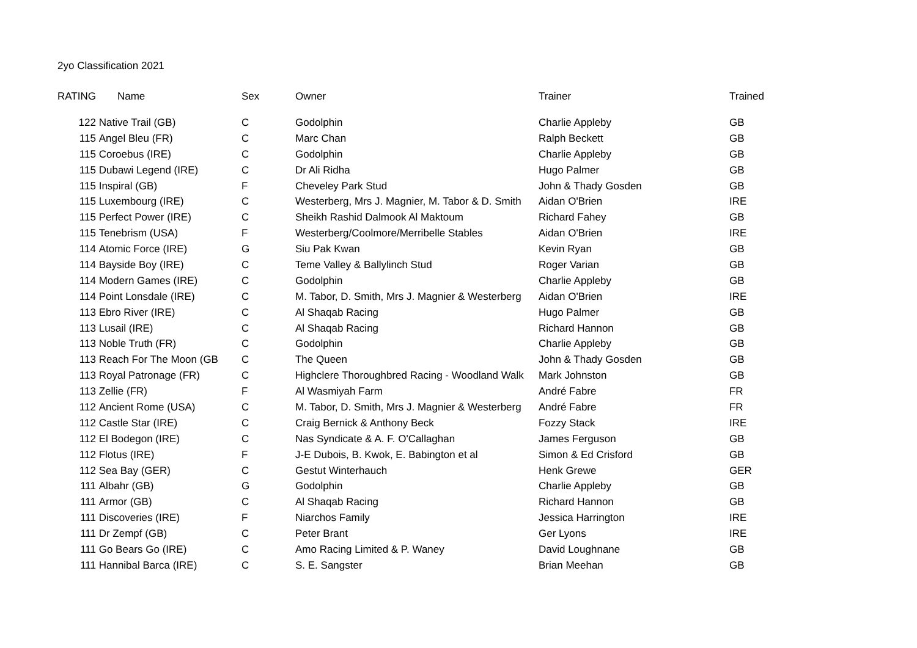2yo Classification 2021
| RATING | Name | Sex | Owner | Trainer | Trained |
| --- | --- | --- | --- | --- | --- |
| 122 | Native Trail (GB) | C | Godolphin | Charlie Appleby | GB |
| 115 | Angel Bleu (FR) | C | Marc Chan | Ralph Beckett | GB |
| 115 | Coroebus (IRE) | C | Godolphin | Charlie Appleby | GB |
| 115 | Dubawi Legend (IRE) | C | Dr Ali Ridha | Hugo Palmer | GB |
| 115 | Inspiral (GB) | F | Cheveley Park Stud | John & Thady Gosden | GB |
| 115 | Luxembourg (IRE) | C | Westerberg, Mrs J. Magnier, M. Tabor & D. Smith | Aidan O'Brien | IRE |
| 115 | Perfect Power (IRE) | C | Sheikh Rashid Dalmook Al Maktoum | Richard Fahey | GB |
| 115 | Tenebrism (USA) | F | Westerberg/Coolmore/Merribelle Stables | Aidan O'Brien | IRE |
| 114 | Atomic Force (IRE) | G | Siu Pak Kwan | Kevin Ryan | GB |
| 114 | Bayside Boy (IRE) | C | Teme Valley & Ballylinch Stud | Roger Varian | GB |
| 114 | Modern Games (IRE) | C | Godolphin | Charlie Appleby | GB |
| 114 | Point Lonsdale (IRE) | C | M. Tabor, D. Smith, Mrs J. Magnier & Westerberg | Aidan O'Brien | IRE |
| 113 | Ebro River (IRE) | C | Al Shaqab Racing | Hugo Palmer | GB |
| 113 | Lusail (IRE) | C | Al Shaqab Racing | Richard Hannon | GB |
| 113 | Noble Truth (FR) | C | Godolphin | Charlie Appleby | GB |
| 113 | Reach For The Moon (GB | C | The Queen | John & Thady Gosden | GB |
| 113 | Royal Patronage (FR) | C | Highclere Thoroughbred Racing - Woodland Walk | Mark Johnston | GB |
| 113 | Zellie (FR) | F | Al Wasmiyah Farm | André Fabre | FR |
| 112 | Ancient Rome (USA) | C | M. Tabor, D. Smith, Mrs J. Magnier & Westerberg | André Fabre | FR |
| 112 | Castle Star (IRE) | C | Craig Bernick & Anthony Beck | Fozzy Stack | IRE |
| 112 | El Bodegon (IRE) | C | Nas Syndicate & A. F. O'Callaghan | James Ferguson | GB |
| 112 | Flotus (IRE) | F | J-E Dubois, B. Kwok, E. Babington et al | Simon & Ed Crisford | GB |
| 112 | Sea Bay (GER) | C | Gestut Winterhauch | Henk Grewe | GER |
| 111 | Albahr (GB) | G | Godolphin | Charlie Appleby | GB |
| 111 | Armor (GB) | C | Al Shaqab Racing | Richard Hannon | GB |
| 111 | Discoveries (IRE) | F | Niarchos Family | Jessica Harrington | IRE |
| 111 | Dr Zempf (GB) | C | Peter Brant | Ger Lyons | IRE |
| 111 | Go Bears Go (IRE) | C | Amo Racing Limited & P. Waney | David Loughnane | GB |
| 111 | Hannibal Barca (IRE) | C | S. E. Sangster | Brian Meehan | GB |